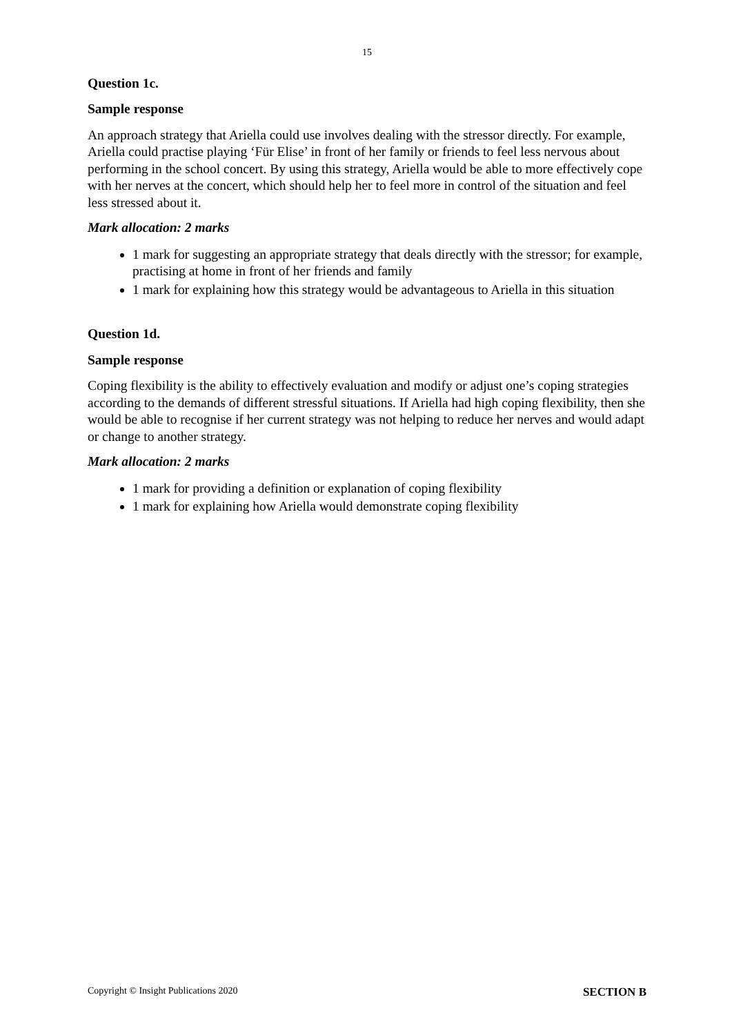15
Question 1c.
Sample response
An approach strategy that Ariella could use involves dealing with the stressor directly. For example, Ariella could practise playing ‘Für Elise’ in front of her family or friends to feel less nervous about performing in the school concert. By using this strategy, Ariella would be able to more effectively cope with her nerves at the concert, which should help her to feel more in control of the situation and feel less stressed about it.
Mark allocation: 2 marks
1 mark for suggesting an appropriate strategy that deals directly with the stressor; for example, practising at home in front of her friends and family
1 mark for explaining how this strategy would be advantageous to Ariella in this situation
Question 1d.
Sample response
Coping flexibility is the ability to effectively evaluation and modify or adjust one’s coping strategies according to the demands of different stressful situations. If Ariella had high coping flexibility, then she would be able to recognise if her current strategy was not helping to reduce her nerves and would adapt or change to another strategy.
Mark allocation: 2 marks
1 mark for providing a definition or explanation of coping flexibility
1 mark for explaining how Ariella would demonstrate coping flexibility
Copyright © Insight Publications 2020 SECTION B